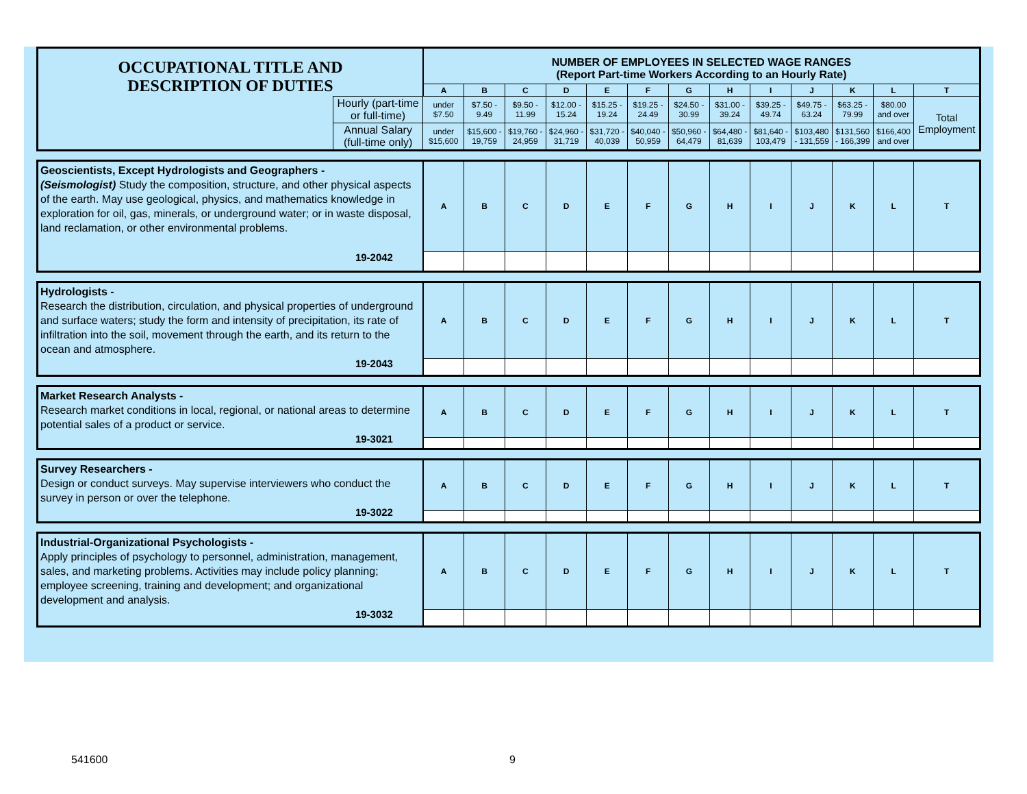| OCCUPATIONAL TITLE AND DESCRIPTION OF DUTIES | | NUMBER OF EMPLOYEES IN SELECTED WAGE RANGES (Report Part-time Workers According to an Hourly Rate) | | | | | | | | | | | | |
| | | A | B | C | D | E | F | G | H | I | J | K | L | T |
| | Hourly (part-time or full-time) | under $7.50 | $7.50 - 9.49 | $9.50 - 11.99 | $12.00 - 15.24 | $15.25 - 19.24 | $19.25 - 24.49 | $24.50 - 30.99 | $31.00 - 39.24 | $39.25 - 49.74 | $49.75 - 63.24 | $63.25 - 79.99 | $80.00 and over | Total Employment |
| | Annual Salary (full-time only) | under $15,600 | $15,600 - 19,759 | $19,760 - 24,959 | $24,960 - 31,719 | $31,720 - 40,039 | $40,040 - 50,959 | $50,960 - 64,479 | $64,480 - 81,639 | $81,640 - 103,479 | $103,480 - 131,559 | $131,560 - 166,399 | $166,400 and over | |
| Geoscientists, Except Hydrologists and Geographers - (Seismologist) Study the composition, structure, and other physical aspects of the earth. May use geological, physics, and mathematics knowledge in exploration for oil, gas, minerals, or underground water; or in waste disposal, land reclamation, or other environmental problems. 19-2042 | A | B | C | D | E | F | G | H | I | J | K | L | T |
| Hydrologists - Research the distribution, circulation, and physical properties of underground and surface waters; study the form and intensity of precipitation, its rate of infiltration into the soil, movement through the earth, and its return to the ocean and atmosphere. 19-2043 | A | B | C | D | E | F | G | H | I | J | K | L | T |
| Market Research Analysts - Research market conditions in local, regional, or national areas to determine potential sales of a product or service. 19-3021 | A | B | C | D | E | F | G | H | I | J | K | L | T |
| Survey Researchers - Design or conduct surveys. May supervise interviewers who conduct the survey in person or over the telephone. 19-3022 | A | B | C | D | E | F | G | H | I | J | K | L | T |
| Industrial-Organizational Psychologists - Apply principles of psychology to personnel, administration, management, sales, and marketing problems. Activities may include policy planning; employee screening, training and development; and organizational development and analysis. 19-3032 | A | B | C | D | E | F | G | H | I | J | K | L | T |
541600 9